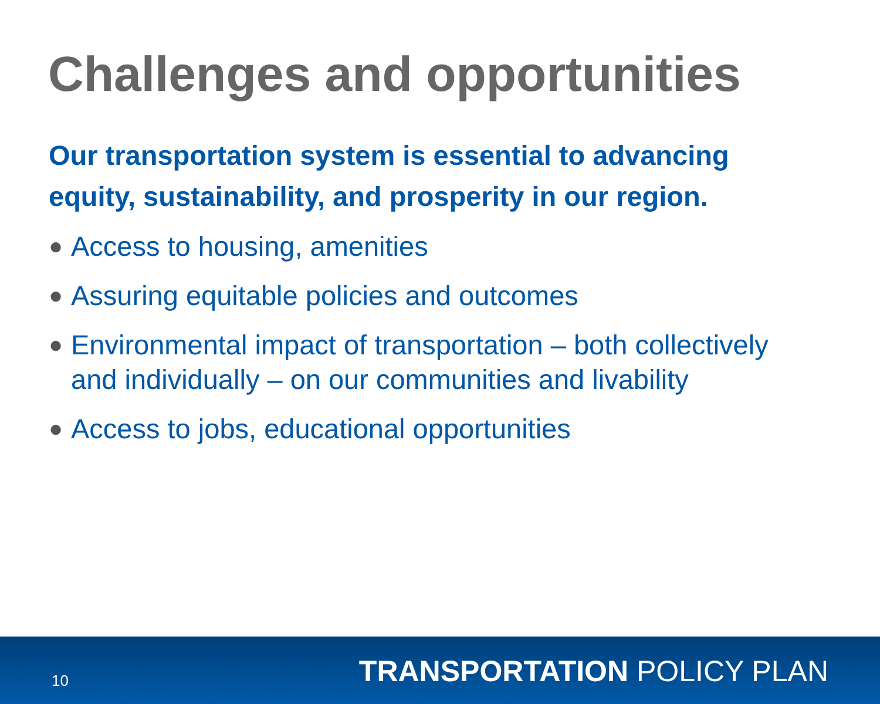Challenges and opportunities
Our transportation system is essential to advancing equity, sustainability, and prosperity in our region.
● Access to housing, amenities
● Assuring equitable policies and outcomes
● Environmental impact of transportation – both collectively and individually – on our communities and livability
● Access to jobs, educational opportunities
10 TRANSPORTATION POLICY PLAN